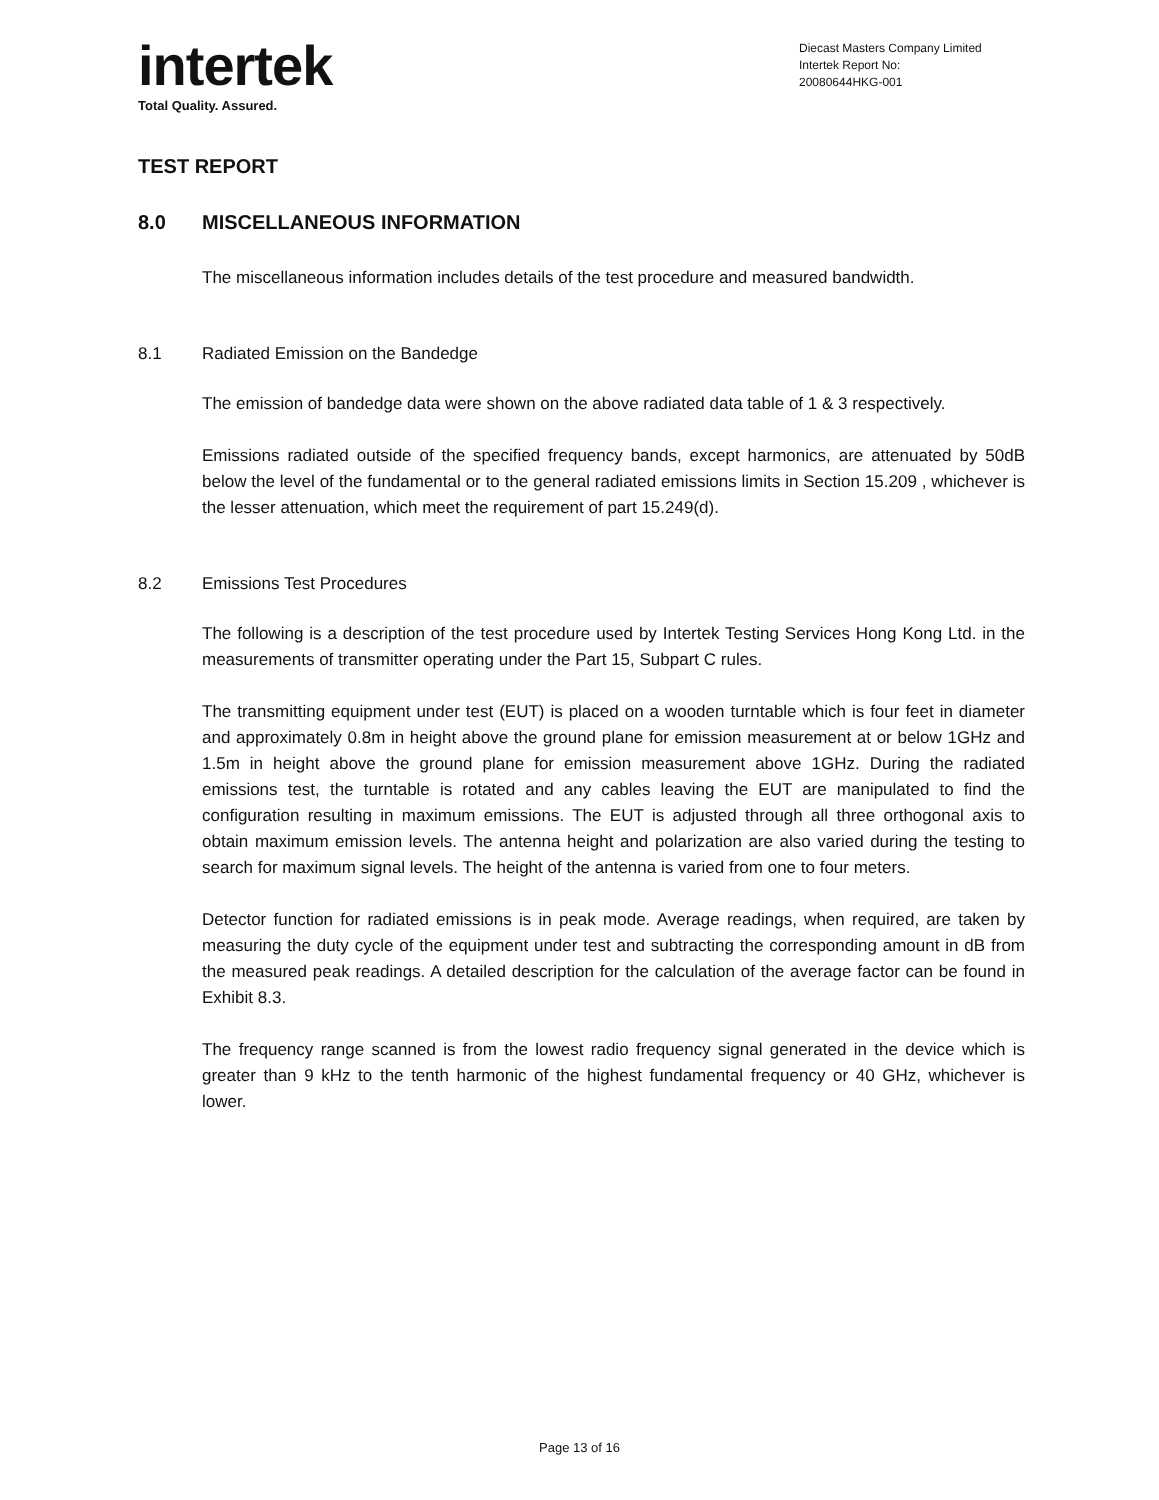intertek
Total Quality. Assured.
Diecast Masters Company Limited
Intertek Report No:
20080644HKG-001
TEST REPORT
8.0 MISCELLANEOUS INFORMATION
The miscellaneous information includes details of the test procedure and measured bandwidth.
8.1 Radiated Emission on the Bandedge
The emission of bandedge data were shown on the above radiated data table of 1 & 3 respectively.
Emissions radiated outside of the specified frequency bands, except harmonics, are attenuated by 50dB below the level of the fundamental or to the general radiated emissions limits in Section 15.209 , whichever is the lesser attenuation, which meet the requirement of part 15.249(d).
8.2 Emissions Test Procedures
The following is a description of the test procedure used by Intertek Testing Services Hong Kong Ltd. in the measurements of transmitter operating under the Part 15, Subpart C rules.
The transmitting equipment under test (EUT) is placed on a wooden turntable which is four feet in diameter and approximately 0.8m in height above the ground plane for emission measurement at or below 1GHz and 1.5m in height above the ground plane for emission measurement above 1GHz. During the radiated emissions test, the turntable is rotated and any cables leaving the EUT are manipulated to find the configuration resulting in maximum emissions. The EUT is adjusted through all three orthogonal axis to obtain maximum emission levels. The antenna height and polarization are also varied during the testing to search for maximum signal levels. The height of the antenna is varied from one to four meters.
Detector function for radiated emissions is in peak mode. Average readings, when required, are taken by measuring the duty cycle of the equipment under test and subtracting the corresponding amount in dB from the measured peak readings. A detailed description for the calculation of the average factor can be found in Exhibit 8.3.
The frequency range scanned is from the lowest radio frequency signal generated in the device which is greater than 9 kHz to the tenth harmonic of the highest fundamental frequency or 40 GHz, whichever is lower.
Page 13 of 16